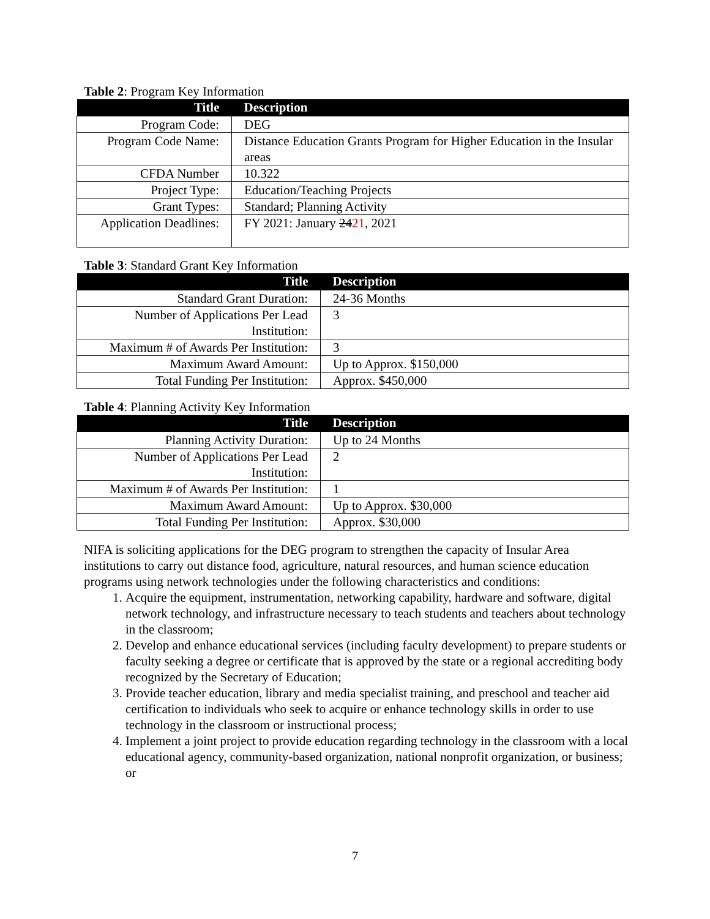Table 2: Program Key Information
| Title | Description |
| --- | --- |
| Program Code: | DEG |
| Program Code Name: | Distance Education Grants Program for Higher Education in the Insular areas |
| CFDA Number | 10.322 |
| Project Type: | Education/Teaching Projects |
| Grant Types: | Standard; Planning Activity |
| Application Deadlines: | FY 2021: January 24 21 , 2021 |
Table 3: Standard Grant Key Information
| Title | Description |
| --- | --- |
| Standard Grant Duration: | 24-36 Months |
| Number of Applications Per Lead Institution: | 3 |
| Maximum # of Awards Per Institution: | 3 |
| Maximum Award Amount: | Up to Approx. $150,000 |
| Total Funding Per Institution: | Approx. $450,000 |
Table 4: Planning Activity Key Information
| Title | Description |
| --- | --- |
| Planning Activity Duration: | Up to 24 Months |
| Number of Applications Per Lead Institution: | 2 |
| Maximum # of Awards Per Institution: | 1 |
| Maximum Award Amount: | Up to Approx. $30,000 |
| Total Funding Per Institution: | Approx. $30,000 |
NIFA is soliciting applications for the DEG program to strengthen the capacity of Insular Area institutions to carry out distance food, agriculture, natural resources, and human science education programs using network technologies under the following characteristics and conditions:
1. Acquire the equipment, instrumentation, networking capability, hardware and software, digital network technology, and infrastructure necessary to teach students and teachers about technology in the classroom;
2. Develop and enhance educational services (including faculty development) to prepare students or faculty seeking a degree or certificate that is approved by the state or a regional accrediting body recognized by the Secretary of Education;
3. Provide teacher education, library and media specialist training, and preschool and teacher aid certification to individuals who seek to acquire or enhance technology skills in order to use technology in the classroom or instructional process;
4. Implement a joint project to provide education regarding technology in the classroom with a local educational agency, community-based organization, national nonprofit organization, or business; or
7